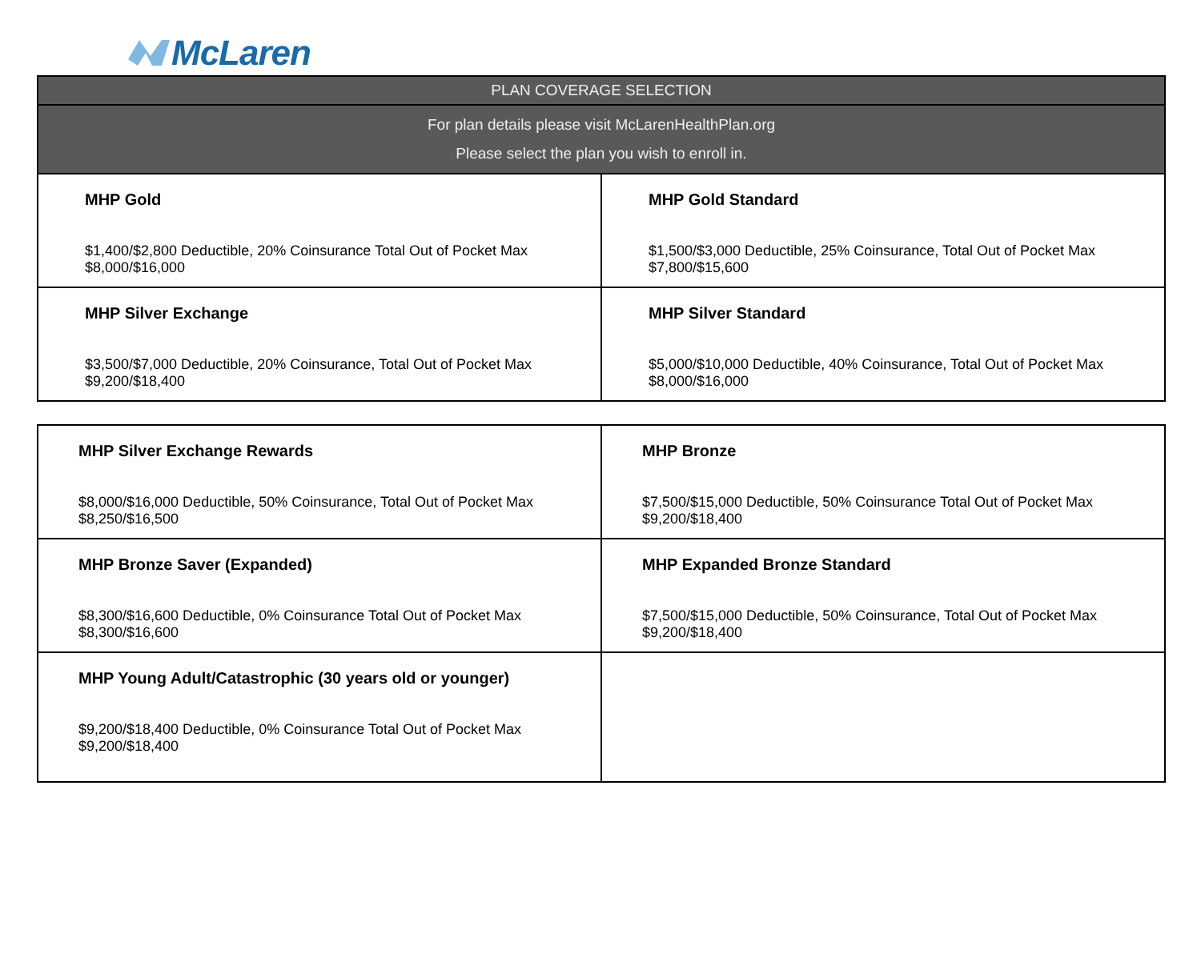McLaren
| PLAN COVERAGE SELECTION | |
| --- | --- |
| For plan details please visit McLarenHealthPlan.org Please select the plan you wish to enroll in. | |
| MHP Gold $1,400/$2,800 Deductible, 20% Coinsurance Total Out of Pocket Max $8,000/$16,000 | MHP Gold Standard $1,500/$3,000 Deductible, 25% Coinsurance, Total Out of Pocket Max $7,800/$15,600 |
| MHP Silver Exchange $3,500/$7,000 Deductible, 20% Coinsurance, Total Out of Pocket Max $9,200/$18,400 | MHP Silver Standard $5,000/$10,000 Deductible, 40% Coinsurance, Total Out of Pocket Max $8,000/$16,000 |
| MHP Silver Exchange Rewards $8,000/$16,000 Deductible, 50% Coinsurance, Total Out of Pocket Max $8,250/$16,500 | MHP Bronze $7,500/$15,000 Deductible, 50% Coinsurance Total Out of Pocket Max $9,200/$18,400 |
| MHP Bronze Saver (Expanded) $8,300/$16,600 Deductible, 0% Coinsurance Total Out of Pocket Max $8,300/$16,600 | MHP Expanded Bronze Standard $7,500/$15,000 Deductible, 50% Coinsurance, Total Out of Pocket Max $9,200/$18,400 |
| MHP Young Adult/Catastrophic (30 years old or younger) $9,200/$18,400 Deductible, 0% Coinsurance Total Out of Pocket Max $9,200/$18,400 | |